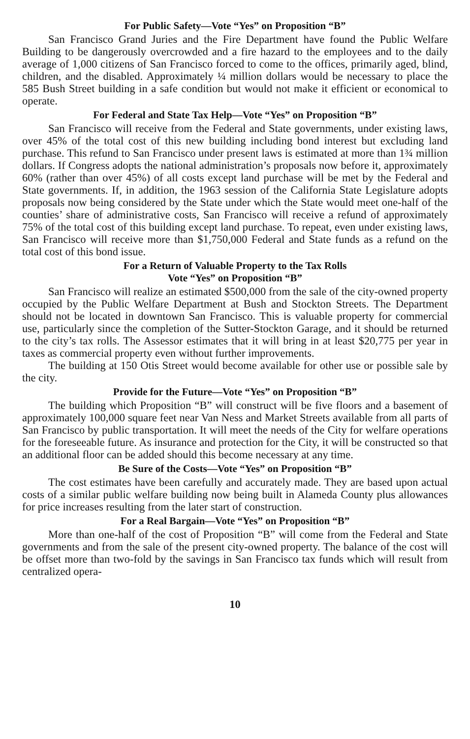For Public Safety—Vote “Yes” on Proposition “B”
San Francisco Grand Juries and the Fire Department have found the Public Welfare Building to be dangerously overcrowded and a fire hazard to the employees and to the daily average of 1,000 citizens of San Francisco forced to come to the offices, primarily aged, blind, children, and the disabled. Approximately ¼ million dollars would be necessary to place the 585 Bush Street building in a safe condition but would not make it efficient or economical to operate.
For Federal and State Tax Help—Vote “Yes” on Proposition “B”
San Francisco will receive from the Federal and State governments, under existing laws, over 45% of the total cost of this new building including bond interest but excluding land purchase. This refund to San Francisco under present laws is estimated at more than 1¾ million dollars. If Congress adopts the national administration’s proposals now before it, approximately 60% (rather than over 45%) of all costs except land purchase will be met by the Federal and State governments. If, in addition, the 1963 session of the California State Legislature adopts proposals now being considered by the State under which the State would meet one-half of the counties’ share of administrative costs, San Francisco will receive a refund of approximately 75% of the total cost of this building except land purchase. To repeat, even under existing laws, San Francisco will receive more than $1,750,000 Federal and State funds as a refund on the total cost of this bond issue.
For a Return of Valuable Property to the Tax Rolls
Vote “Yes” on Proposition “B”
San Francisco will realize an estimated $500,000 from the sale of the city-owned property occupied by the Public Welfare Department at Bush and Stockton Streets. The Department should not be located in downtown San Francisco. This is valuable property for commercial use, particularly since the completion of the Sutter-Stockton Garage, and it should be returned to the city’s tax rolls. The Assessor estimates that it will bring in at least $20,775 per year in taxes as commercial property even without further improvements.
The building at 150 Otis Street would become available for other use or possible sale by the city.
Provide for the Future—Vote “Yes” on Proposition “B”
The building which Proposition “B” will construct will be five floors and a basement of approximately 100,000 square feet near Van Ness and Market Streets available from all parts of San Francisco by public transportation. It will meet the needs of the City for welfare operations for the foreseeable future. As insurance and protection for the City, it will be constructed so that an additional floor can be added should this become necessary at any time.
Be Sure of the Costs—Vote “Yes” on Proposition “B”
The cost estimates have been carefully and accurately made. They are based upon actual costs of a similar public welfare building now being built in Alameda County plus allowances for price increases resulting from the later start of construction.
For a Real Bargain—Vote “Yes” on Proposition “B”
More than one-half of the cost of Proposition “B” will come from the Federal and State governments and from the sale of the present city-owned property. The balance of the cost will be offset more than two-fold by the savings in San Francisco tax funds which will result from centralized opera-
10